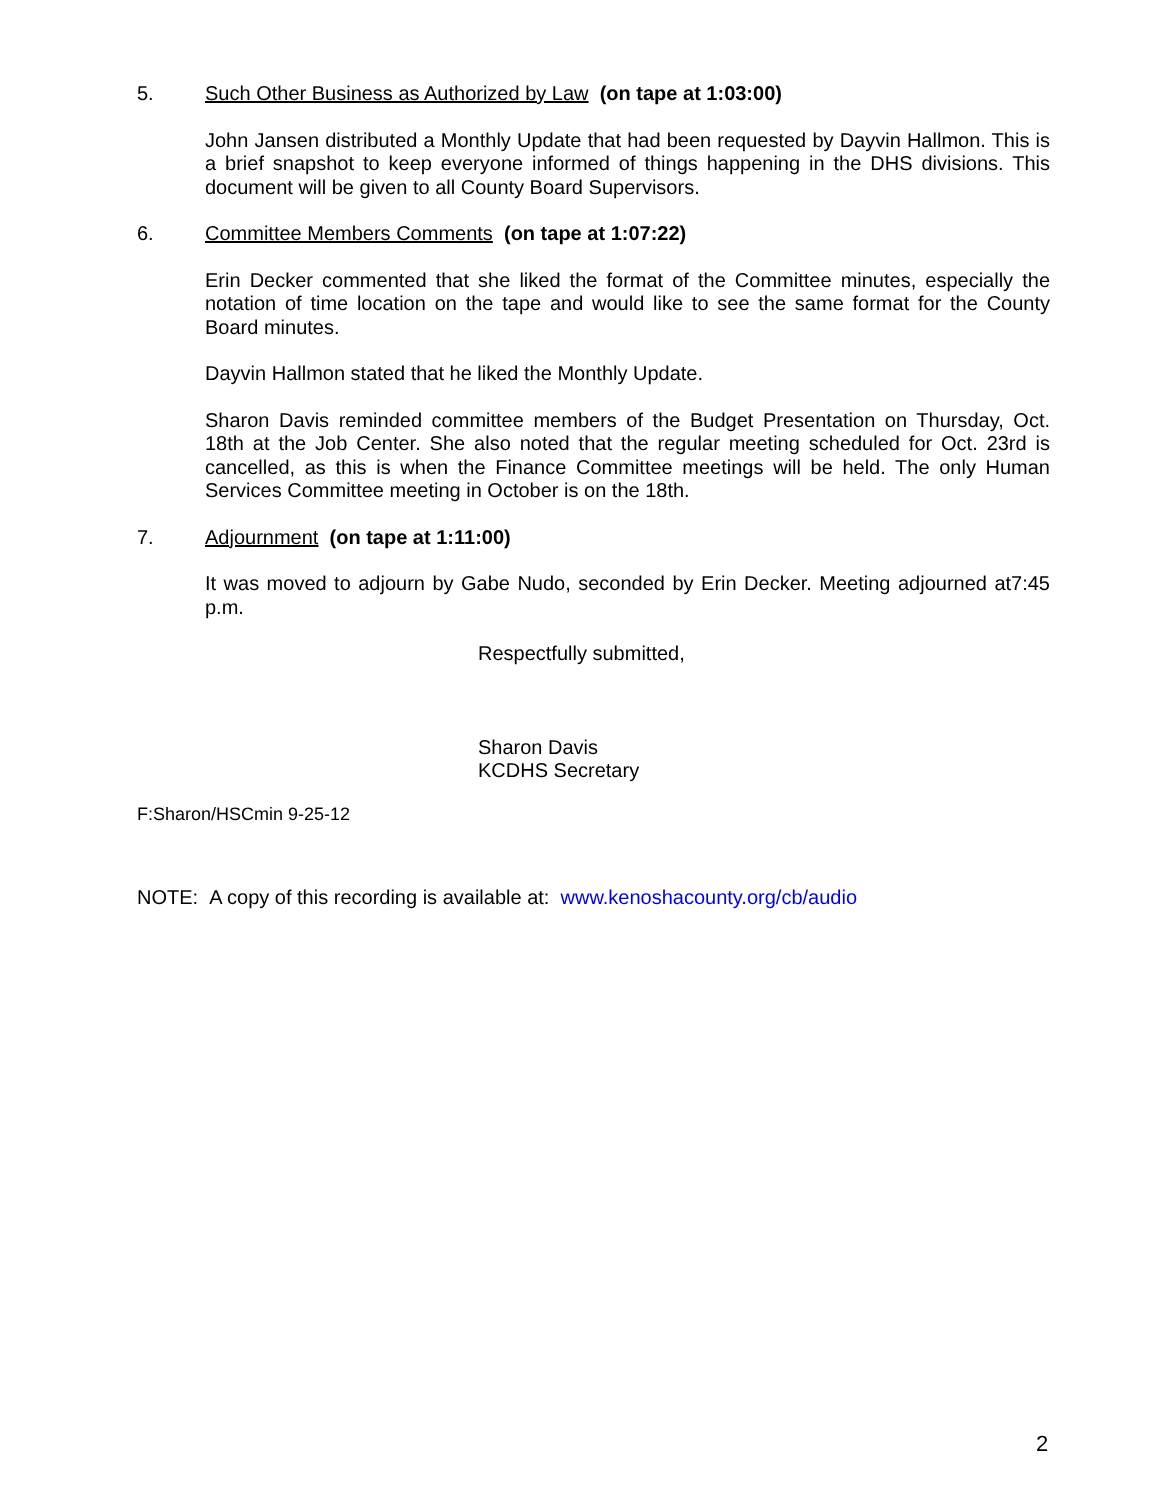5. Such Other Business as Authorized by Law (on tape at 1:03:00)
John Jansen distributed a Monthly Update that had been requested by Dayvin Hallmon. This is a brief snapshot to keep everyone informed of things happening in the DHS divisions. This document will be given to all County Board Supervisors.
6. Committee Members Comments (on tape at 1:07:22)
Erin Decker commented that she liked the format of the Committee minutes, especially the notation of time location on the tape and would like to see the same format for the County Board minutes.
Dayvin Hallmon stated that he liked the Monthly Update.
Sharon Davis reminded committee members of the Budget Presentation on Thursday, Oct. 18th at the Job Center. She also noted that the regular meeting scheduled for Oct. 23rd is cancelled, as this is when the Finance Committee meetings will be held. The only Human Services Committee meeting in October is on the 18th.
7. Adjournment (on tape at 1:11:00)
It was moved to adjourn by Gabe Nudo, seconded by Erin Decker. Meeting adjourned at7:45 p.m.
Respectfully submitted,
Sharon Davis
KCDHS Secretary
F:Sharon/HSCmin 9-25-12
NOTE: A copy of this recording is available at: www.kenoshacounty.org/cb/audio
2